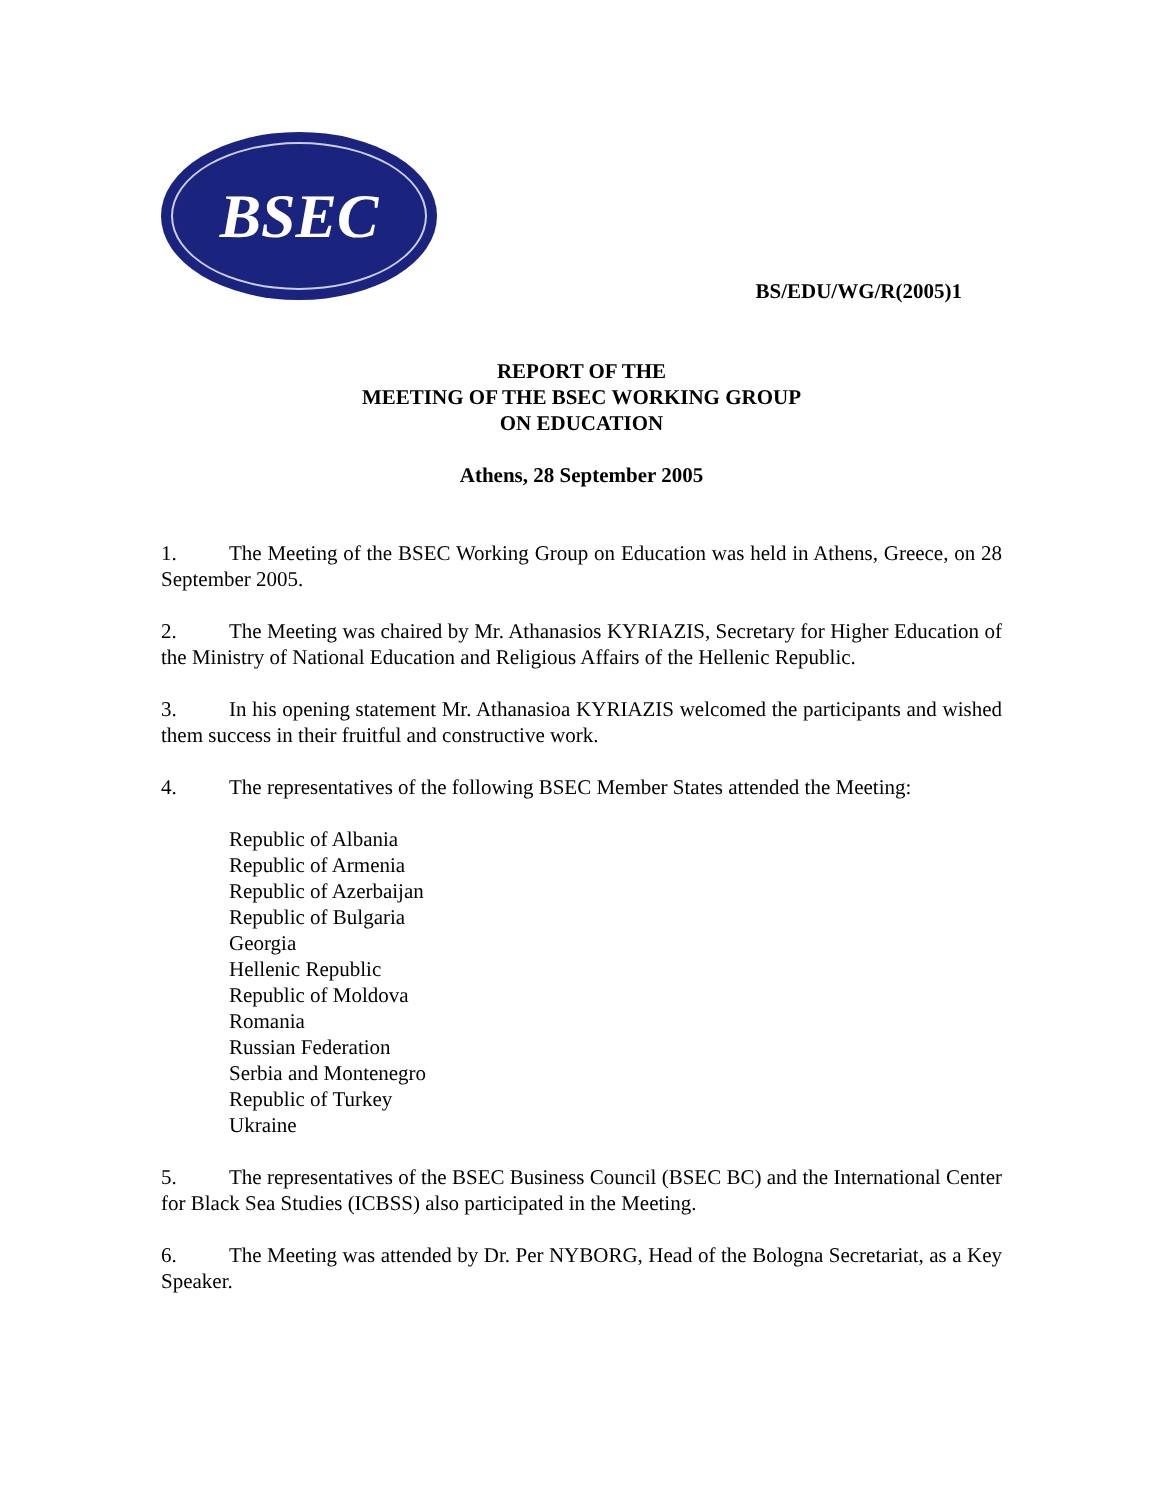BSEC
BS/EDU/WG/R(2005)1
REPORT OF THE
MEETING OF THE BSEC WORKING GROUP
ON EDUCATION
Athens, 28 September 2005
1. The Meeting of the BSEC Working Group on Education was held in Athens, Greece, on 28 September 2005.
2. The Meeting was chaired by Mr. Athanasios KYRIAZIS, Secretary for Higher Education of the Ministry of National Education and Religious Affairs of the Hellenic Republic.
3. In his opening statement Mr. Athanasioa KYRIAZIS welcomed the participants and wished them success in their fruitful and constructive work.
4. The representatives of the following BSEC Member States attended the Meeting:
Republic of Albania
Republic of Armenia
Republic of Azerbaijan
Republic of Bulgaria
Georgia
Hellenic Republic
Republic of Moldova
Romania
Russian Federation
Serbia and Montenegro
Republic of Turkey
Ukraine
5. The representatives of the BSEC Business Council (BSEC BC) and the International Center for Black Sea Studies (ICBSS) also participated in the Meeting.
6. The Meeting was attended by Dr. Per NYBORG, Head of the Bologna Secretariat, as a Key Speaker.